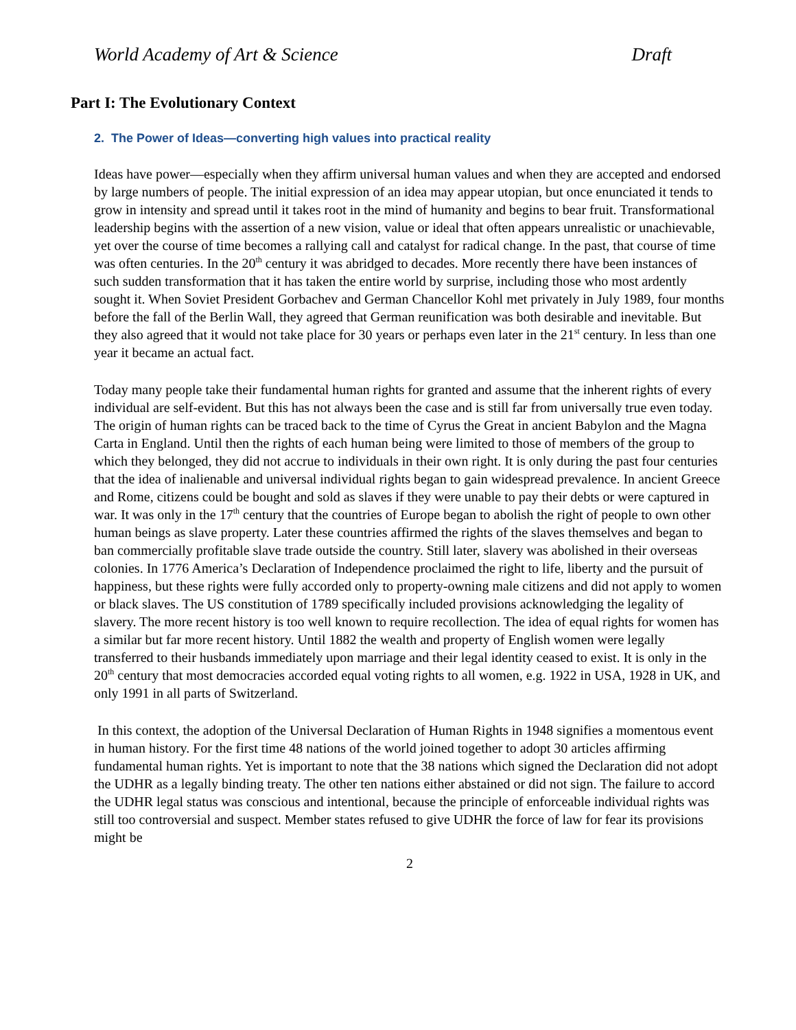World Academy of Art & Science Draft
Part I: The Evolutionary Context
2. The Power of Ideas—converting high values into practical reality
Ideas have power—especially when they affirm universal human values and when they are accepted and endorsed by large numbers of people. The initial expression of an idea may appear utopian, but once enunciated it tends to grow in intensity and spread until it takes root in the mind of humanity and begins to bear fruit. Transformational leadership begins with the assertion of a new vision, value or ideal that often appears unrealistic or unachievable, yet over the course of time becomes a rallying call and catalyst for radical change. In the past, that course of time was often centuries. In the 20<sup>th</sup> century it was abridged to decades. More recently there have been instances of such sudden transformation that it has taken the entire world by surprise, including those who most ardently sought it. When Soviet President Gorbachev and German Chancellor Kohl met privately in July 1989, four months before the fall of the Berlin Wall, they agreed that German reunification was both desirable and inevitable. But they also agreed that it would not take place for 30 years or perhaps even later in the 21<sup>st</sup> century. In less than one year it became an actual fact.
Today many people take their fundamental human rights for granted and assume that the inherent rights of every individual are self-evident. But this has not always been the case and is still far from universally true even today. The origin of human rights can be traced back to the time of Cyrus the Great in ancient Babylon and the Magna Carta in England. Until then the rights of each human being were limited to those of members of the group to which they belonged, they did not accrue to individuals in their own right. It is only during the past four centuries that the idea of inalienable and universal individual rights began to gain widespread prevalence. In ancient Greece and Rome, citizens could be bought and sold as slaves if they were unable to pay their debts or were captured in war. It was only in the 17<sup>th</sup> century that the countries of Europe began to abolish the right of people to own other human beings as slave property. Later these countries affirmed the rights of the slaves themselves and began to ban commercially profitable slave trade outside the country. Still later, slavery was abolished in their overseas colonies. In 1776 America’s Declaration of Independence proclaimed the right to life, liberty and the pursuit of happiness, but these rights were fully accorded only to property-owning male citizens and did not apply to women or black slaves. The US constitution of 1789 specifically included provisions acknowledging the legality of slavery. The more recent history is too well known to require recollection. The idea of equal rights for women has a similar but far more recent history. Until 1882 the wealth and property of English women were legally transferred to their husbands immediately upon marriage and their legal identity ceased to exist. It is only in the 20<sup>th</sup> century that most democracies accorded equal voting rights to all women, e.g. 1922 in USA, 1928 in UK, and only 1991 in all parts of Switzerland.
In this context, the adoption of the Universal Declaration of Human Rights in 1948 signifies a momentous event in human history. For the first time 48 nations of the world joined together to adopt 30 articles affirming fundamental human rights. Yet is important to note that the 38 nations which signed the Declaration did not adopt the UDHR as a legally binding treaty. The other ten nations either abstained or did not sign. The failure to accord the UDHR legal status was conscious and intentional, because the principle of enforceable individual rights was still too controversial and suspect. Member states refused to give UDHR the force of law for fear its provisions might be
2